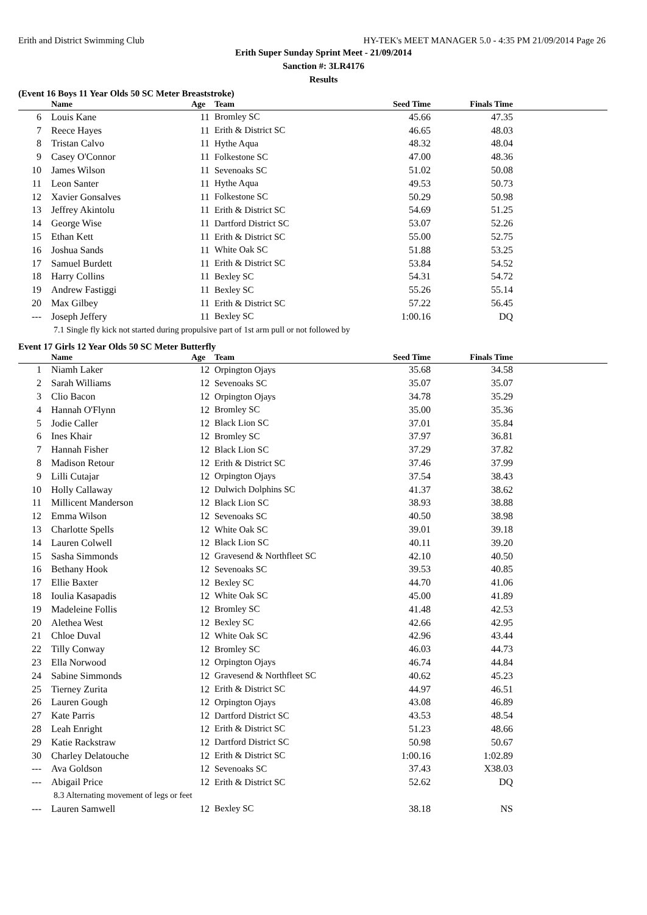Erith and District Swimming Club HY-TEK's MEET MANAGER 5.0 - 4:35 PM 21/09/2014 Page 26
Erith Super Sunday Sprint Meet - 21/09/2014
Sanction #: 3LR4176
Results
(Event 16 Boys 11 Year Olds 50 SC Meter Breaststroke)
| | Name | Age | Team | Seed Time | Finals Time | |
| --- | --- | --- | --- | --- | --- | --- |
| 6 | Louis Kane | 11 | Bromley SC | 45.66 | 47.35 | |
| 7 | Reece Hayes | 11 | Erith & District SC | 46.65 | 48.03 | |
| 8 | Tristan Calvo | 11 | Hythe Aqua | 48.32 | 48.04 | |
| 9 | Casey O'Connor | 11 | Folkestone SC | 47.00 | 48.36 | |
| 10 | James Wilson | 11 | Sevenoaks SC | 51.02 | 50.08 | |
| 11 | Leon Santer | 11 | Hythe Aqua | 49.53 | 50.73 | |
| 12 | Xavier Gonsalves | 11 | Folkestone SC | 50.29 | 50.98 | |
| 13 | Jeffrey Akintolu | 11 | Erith & District SC | 54.69 | 51.25 | |
| 14 | George Wise | 11 | Dartford District SC | 53.07 | 52.26 | |
| 15 | Ethan Kett | 11 | Erith & District SC | 55.00 | 52.75 | |
| 16 | Joshua Sands | 11 | White Oak SC | 51.88 | 53.25 | |
| 17 | Samuel Burdett | 11 | Erith & District SC | 53.84 | 54.52 | |
| 18 | Harry Collins | 11 | Bexley SC | 54.31 | 54.72 | |
| 19 | Andrew Fastiggi | 11 | Bexley SC | 55.26 | 55.14 | |
| 20 | Max Gilbey | 11 | Erith & District SC | 57.22 | 56.45 | |
| --- | Joseph Jeffery | 11 | Bexley SC | 1:00.16 | DQ | |
| 7.1 Single fly kick not started during propulsive part of 1st arm pull or not followed by | | | | | | |
Event 17 Girls 12 Year Olds 50 SC Meter Butterfly
| | Name | Age | Team | Seed Time | Finals Time | |
| --- | --- | --- | --- | --- | --- | --- |
| 1 | Niamh Laker | 12 | Orpington Ojays | 35.68 | 34.58 | |
| 2 | Sarah Williams | 12 | Sevenoaks SC | 35.07 | 35.07 | |
| 3 | Clio Bacon | 12 | Orpington Ojays | 34.78 | 35.29 | |
| 4 | Hannah O'Flynn | 12 | Bromley SC | 35.00 | 35.36 | |
| 5 | Jodie Caller | 12 | Black Lion SC | 37.01 | 35.84 | |
| 6 | Ines Khair | 12 | Bromley SC | 37.97 | 36.81 | |
| 7 | Hannah Fisher | 12 | Black Lion SC | 37.29 | 37.82 | |
| 8 | Madison Retour | 12 | Erith & District SC | 37.46 | 37.99 | |
| 9 | Lilli Cutajar | 12 | Orpington Ojays | 37.54 | 38.43 | |
| 10 | Holly Callaway | 12 | Dulwich Dolphins SC | 41.37 | 38.62 | |
| 11 | Millicent Manderson | 12 | Black Lion SC | 38.93 | 38.88 | |
| 12 | Emma Wilson | 12 | Sevenoaks SC | 40.50 | 38.98 | |
| 13 | Charlotte Spells | 12 | White Oak SC | 39.01 | 39.18 | |
| 14 | Lauren Colwell | 12 | Black Lion SC | 40.11 | 39.20 | |
| 15 | Sasha Simmonds | 12 | Gravesend & Northfleet SC | 42.10 | 40.50 | |
| 16 | Bethany Hook | 12 | Sevenoaks SC | 39.53 | 40.85 | |
| 17 | Ellie Baxter | 12 | Bexley SC | 44.70 | 41.06 | |
| 18 | Ioulia Kasapadis | 12 | White Oak SC | 45.00 | 41.89 | |
| 19 | Madeleine Follis | 12 | Bromley SC | 41.48 | 42.53 | |
| 20 | Alethea West | 12 | Bexley SC | 42.66 | 42.95 | |
| 21 | Chloe Duval | 12 | White Oak SC | 42.96 | 43.44 | |
| 22 | Tilly Conway | 12 | Bromley SC | 46.03 | 44.73 | |
| 23 | Ella Norwood | 12 | Orpington Ojays | 46.74 | 44.84 | |
| 24 | Sabine Simmonds | 12 | Gravesend & Northfleet SC | 40.62 | 45.23 | |
| 25 | Tierney Zurita | 12 | Erith & District SC | 44.97 | 46.51 | |
| 26 | Lauren Gough | 12 | Orpington Ojays | 43.08 | 46.89 | |
| 27 | Kate Parris | 12 | Dartford District SC | 43.53 | 48.54 | |
| 28 | Leah Enright | 12 | Erith & District SC | 51.23 | 48.66 | |
| 29 | Katie Rackstraw | 12 | Dartford District SC | 50.98 | 50.67 | |
| 30 | Charley Delatouche | 12 | Erith & District SC | 1:00.16 | 1:02.89 | |
| --- | Ava Goldson | 12 | Sevenoaks SC | 37.43 | X38.03 | |
| --- | Abigail Price | 12 | Erith & District SC | 52.62 | DQ | |
| 8.3 Alternating movement of legs or feet | | | | | | |
| --- | Lauren Samwell | 12 | Bexley SC | 38.18 | NS | |